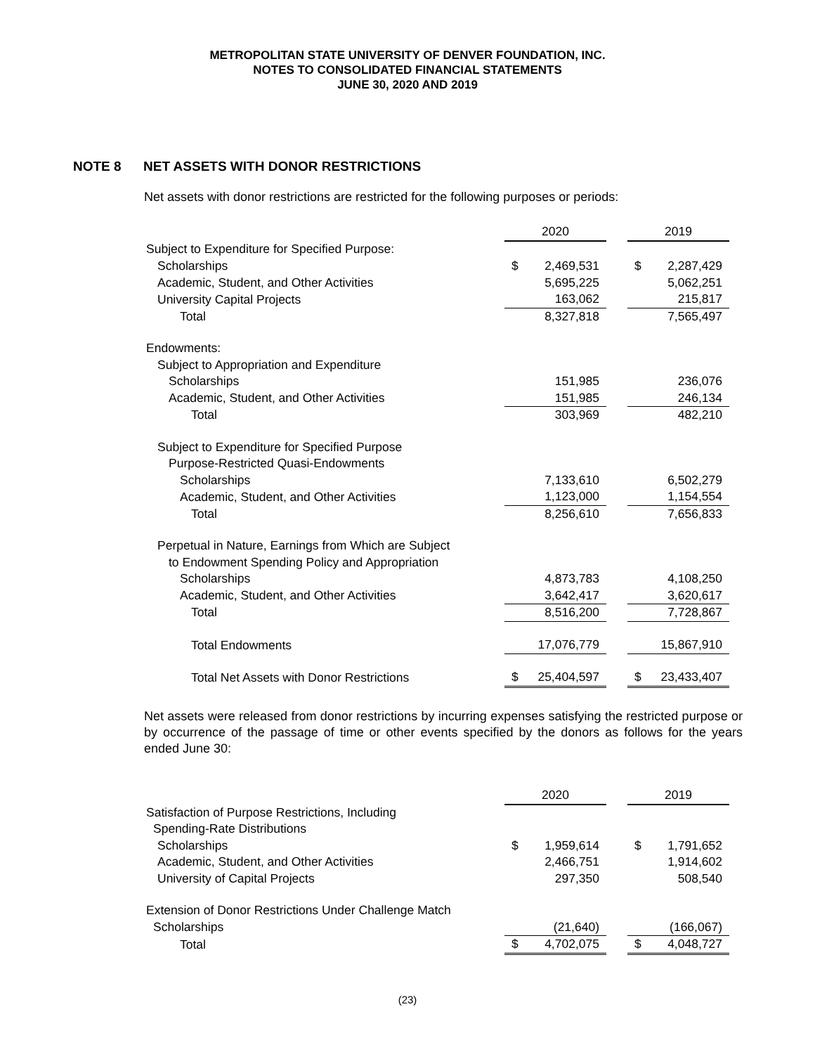METROPOLITAN STATE UNIVERSITY OF DENVER FOUNDATION, INC.
NOTES TO CONSOLIDATED FINANCIAL STATEMENTS
JUNE 30, 2020 AND 2019
NOTE 8 NET ASSETS WITH DONOR RESTRICTIONS
Net assets with donor restrictions are restricted for the following purposes or periods:
| | 2020 | | | 2019 | |
| --- | --- | --- | --- | --- | --- |
| Subject to Expenditure for Specified Purpose: | | | | | |
| Scholarships | $ | 2,469,531 | | $ | 2,287,429 |
| Academic, Student, and Other Activities | | 5,695,225 | | | 5,062,251 |
| University Capital Projects | | 163,062 | | | 215,817 |
| Total | | 8,327,818 | | | 7,565,497 |
| Endowments: | | | | | |
| Subject to Appropriation and Expenditure | | | | | |
| Scholarships | | 151,985 | | | 236,076 |
| Academic, Student, and Other Activities | | 151,985 | | | 246,134 |
| Total | | 303,969 | | | 482,210 |
| Subject to Expenditure for Specified Purpose | | | | | |
| Purpose-Restricted Quasi-Endowments | | | | | |
| Scholarships | | 7,133,610 | | | 6,502,279 |
| Academic, Student, and Other Activities | | 1,123,000 | | | 1,154,554 |
| Total | | 8,256,610 | | | 7,656,833 |
| Perpetual in Nature, Earnings from Which are Subject | | | | | |
| to Endowment Spending Policy and Appropriation | | | | | |
| Scholarships | | 4,873,783 | | | 4,108,250 |
| Academic, Student, and Other Activities | | 3,642,417 | | | 3,620,617 |
| Total | | 8,516,200 | | | 7,728,867 |
| Total Endowments | | 17,076,779 | | | 15,867,910 |
| Total Net Assets with Donor Restrictions | $ | 25,404,597 | | $ | 23,433,407 |
Net assets were released from donor restrictions by incurring expenses satisfying the restricted purpose or by occurrence of the passage of time or other events specified by the donors as follows for the years ended June 30:
| | 2020 | | | 2019 | |
| --- | --- | --- | --- | --- | --- |
| Satisfaction of Purpose Restrictions, Including | | | | | |
| Spending-Rate Distributions | | | | | |
| Scholarships | $ | 1,959,614 | | $ | 1,791,652 |
| Academic, Student, and Other Activities | | 2,466,751 | | | 1,914,602 |
| University of Capital Projects | | 297,350 | | | 508,540 |
| Extension of Donor Restrictions Under Challenge Match | | | | | |
| Scholarships | | (21,640) | | | (166,067) |
| Total | $ | 4,702,075 | | $ | 4,048,727 |
(23)